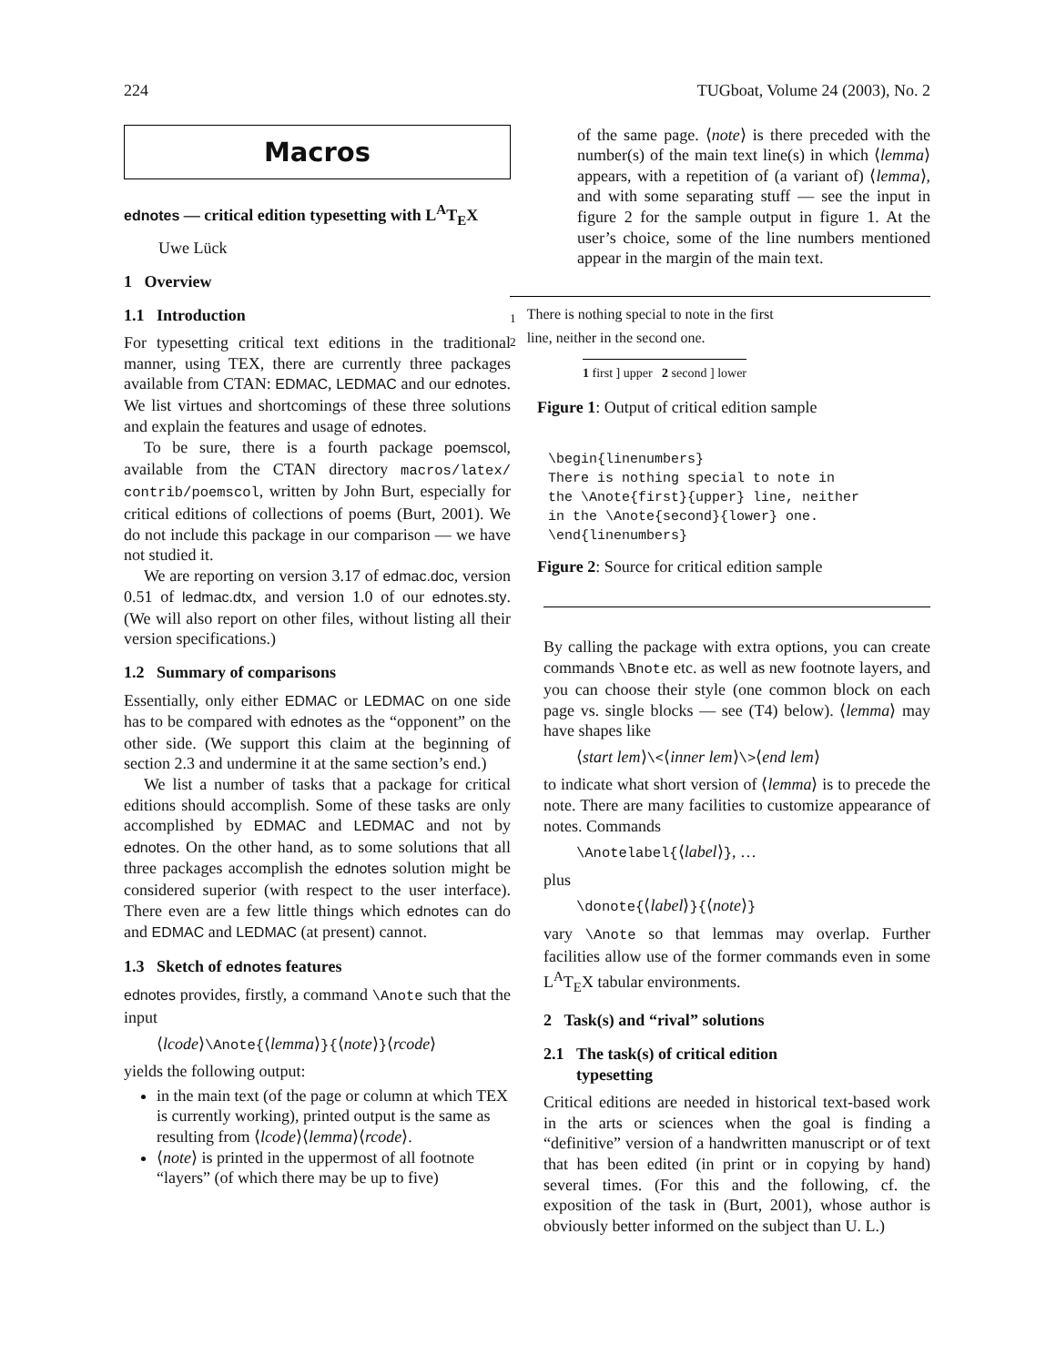224 TUGboat, Volume 24 (2003), No. 2
Macros
ednotes — critical edition typesetting with L<sup>A</sup>T<sub>E</sub>X
Uwe Lück
1 Overview
1.1 Introduction
For typesetting critical text editions in the traditional manner, using TEX, there are currently three packages available from CTAN: EDMAC, LEDMAC and our ednotes. We list virtues and shortcomings of these three solutions and explain the features and usage of ednotes.
To be sure, there is a fourth package poemscol, available from the CTAN directory macros/latex/ contrib/poemscol, written by John Burt, especially for critical editions of collections of poems (Burt, 2001). We do not include this package in our comparison — we have not studied it.
We are reporting on version 3.17 of edmac.doc, version 0.51 of ledmac.dtx, and version 1.0 of our ednotes.sty. (We will also report on other files, without listing all their version specifications.)
1.2 Summary of comparisons
Essentially, only either EDMAC or LEDMAC on one side has to be compared with ednotes as the “opponent” on the other side. (We support this claim at the beginning of section 2.3 and undermine it at the same section’s end.)
We list a number of tasks that a package for critical editions should accomplish. Some of these tasks are only accomplished by EDMAC and LEDMAC and not by ednotes. On the other hand, as to some solutions that all three packages accomplish the ednotes solution might be considered superior (with respect to the user interface). There even are a few little things which ednotes can do and EDMAC and LEDMAC (at present) cannot.
1.3 Sketch of ednotes features
ednotes provides, firstly, a command \Anote such that the input
⟨lcode⟩\Anote{⟨lemma⟩}{⟨note⟩}⟨rcode⟩
yields the following output:
in the main text (of the page or column at which TEX is currently working), printed output is the same as resulting from ⟨lcode⟩⟨lemma⟩⟨rcode⟩.
⟨note⟩ is printed in the uppermost of all footnote “layers” (of which there may be up to five)
of the same page. ⟨note⟩ is there preceded with the number(s) of the main text line(s) in which ⟨lemma⟩ appears, with a repetition of (a variant of) ⟨lemma⟩, and with some separating stuff — see the input in figure 2 for the sample output in figure 1. At the user’s choice, some of the line numbers mentioned appear in the margin of the main text.
<sub>1</sub> There is nothing special to note in the first
<sub>2</sub> line, neither in the second one.
1 first ] upper 2 second ] lower
Figure 1: Output of critical edition sample
\begin{linenumbers}
There is nothing special to note in
the \Anote{first}{upper} line, neither
in the \Anote{second}{lower} one.
\end{linenumbers}
Figure 2: Source for critical edition sample
By calling the package with extra options, you can create commands \Bnote etc. as well as new footnote layers, and you can choose their style (one common block on each page vs. single blocks — see (T4) below). ⟨lemma⟩ may have shapes like
⟨start lem⟩\<⟨inner lem⟩\>⟨end lem⟩
to indicate what short version of ⟨lemma⟩ is to precede the note. There are many facilities to customize appearance of notes. Commands
\Anotelabel{⟨label⟩}, …
plus
\donote{⟨label⟩}{⟨note⟩}
vary \Anote so that lemmas may overlap. Further facilities allow use of the former commands even in some L<sup>A</sup>T<sub>E</sub>X tabular environments.
2 Task(s) and “rival” solutions
2.1 The task(s) of critical edition
typesetting
Critical editions are needed in historical text-based work in the arts or sciences when the goal is finding a “definitive” version of a handwritten manuscript or of text that has been edited (in print or in copying by hand) several times. (For this and the following, cf. the exposition of the task in (Burt, 2001), whose author is obviously better informed on the subject than U. L.)